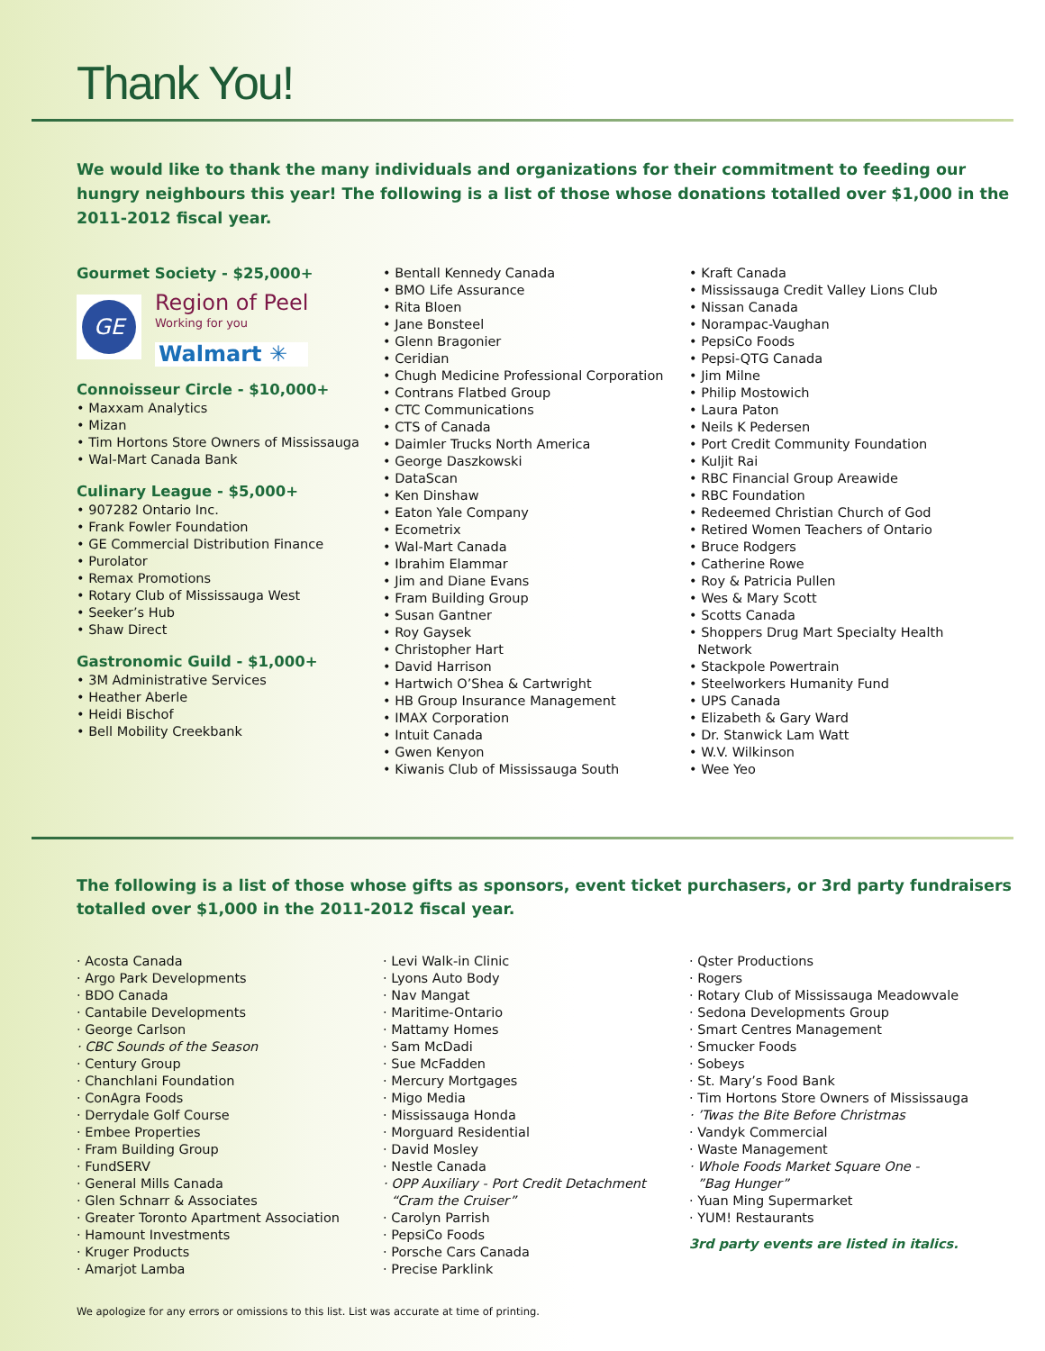Thank You!
We would like to thank the many individuals and organizations for their commitment to feeding our hungry neighbours this year! The following is a list of those whose donations totalled over $1,000 in the 2011-2012 fiscal year.
Gourmet Society - $25,000+
GE
Region of Peel
Working for you
Walmart ✳
Connoisseur Circle - $10,000+
• Maxxam Analytics
• Mizan
• Tim Hortons Store Owners of Mississauga
• Wal-Mart Canada Bank
Culinary League - $5,000+
• 907282 Ontario Inc.
• Frank Fowler Foundation
• GE Commercial Distribution Finance
• Purolator
• Remax Promotions
• Rotary Club of Mississauga West
• Seeker’s Hub
• Shaw Direct
Gastronomic Guild - $1,000+
• 3M Administrative Services
• Heather Aberle
• Heidi Bischof
• Bell Mobility Creekbank
• Bentall Kennedy Canada
• BMO Life Assurance
• Rita Bloen
• Jane Bonsteel
• Glenn Bragonier
• Ceridian
• Chugh Medicine Professional Corporation
• Contrans Flatbed Group
• CTC Communications
• CTS of Canada
• Daimler Trucks North America
• George Daszkowski
• DataScan
• Ken Dinshaw
• Eaton Yale Company
• Ecometrix
• Wal-Mart Canada
• Ibrahim Elammar
• Jim and Diane Evans
• Fram Building Group
• Susan Gantner
• Roy Gaysek
• Christopher Hart
• David Harrison
• Hartwich O’Shea & Cartwright
• HB Group Insurance Management
• IMAX Corporation
• Intuit Canada
• Gwen Kenyon
• Kiwanis Club of Mississauga South
• Kraft Canada
• Mississauga Credit Valley Lions Club
• Nissan Canada
• Norampac-Vaughan
• PepsiCo Foods
• Pepsi-QTG Canada
• Jim Milne
• Philip Mostowich
• Laura Paton
• Neils K Pedersen
• Port Credit Community Foundation
• Kuljit Rai
• RBC Financial Group Areawide
• RBC Foundation
• Redeemed Christian Church of God
• Retired Women Teachers of Ontario
• Bruce Rodgers
• Catherine Rowe
• Roy & Patricia Pullen
• Wes & Mary Scott
• Scotts Canada
• Shoppers Drug Mart Specialty Health
Network
• Stackpole Powertrain
• Steelworkers Humanity Fund
• UPS Canada
• Elizabeth & Gary Ward
• Dr. Stanwick Lam Watt
• W.V. Wilkinson
• Wee Yeo
The following is a list of those whose gifts as sponsors, event ticket purchasers, or 3rd party fundraisers totalled over $1,000 in the 2011-2012 fiscal year.
· Acosta Canada
· Argo Park Developments
· BDO Canada
· Cantabile Developments
· George Carlson
· CBC Sounds of the Season
· Century Group
· Chanchlani Foundation
· ConAgra Foods
· Derrydale Golf Course
· Embee Properties
· Fram Building Group
· FundSERV
· General Mills Canada
· Glen Schnarr & Associates
· Greater Toronto Apartment Association
· Hamount Investments
· Kruger Products
· Amarjot Lamba
· Levi Walk-in Clinic
· Lyons Auto Body
· Nav Mangat
· Maritime-Ontario
· Mattamy Homes
· Sam McDadi
· Sue McFadden
· Mercury Mortgages
· Migo Media
· Mississauga Honda
· Morguard Residential
· David Mosley
· Nestle Canada
· OPP Auxiliary - Port Credit Detachment
“Cram the Cruiser”
· Carolyn Parrish
· PepsiCo Foods
· Porsche Cars Canada
· Precise Parklink
· Qster Productions
· Rogers
· Rotary Club of Mississauga Meadowvale
· Sedona Developments Group
· Smart Centres Management
· Smucker Foods
· Sobeys
· St. Mary’s Food Bank
· Tim Hortons Store Owners of Mississauga
· ’Twas the Bite Before Christmas
· Vandyk Commercial
· Waste Management
· Whole Foods Market Square One -
”Bag Hunger”
· Yuan Ming Supermarket
· YUM! Restaurants
3rd party events are listed in italics.
We apologize for any errors or omissions to this list. List was accurate at time of printing.